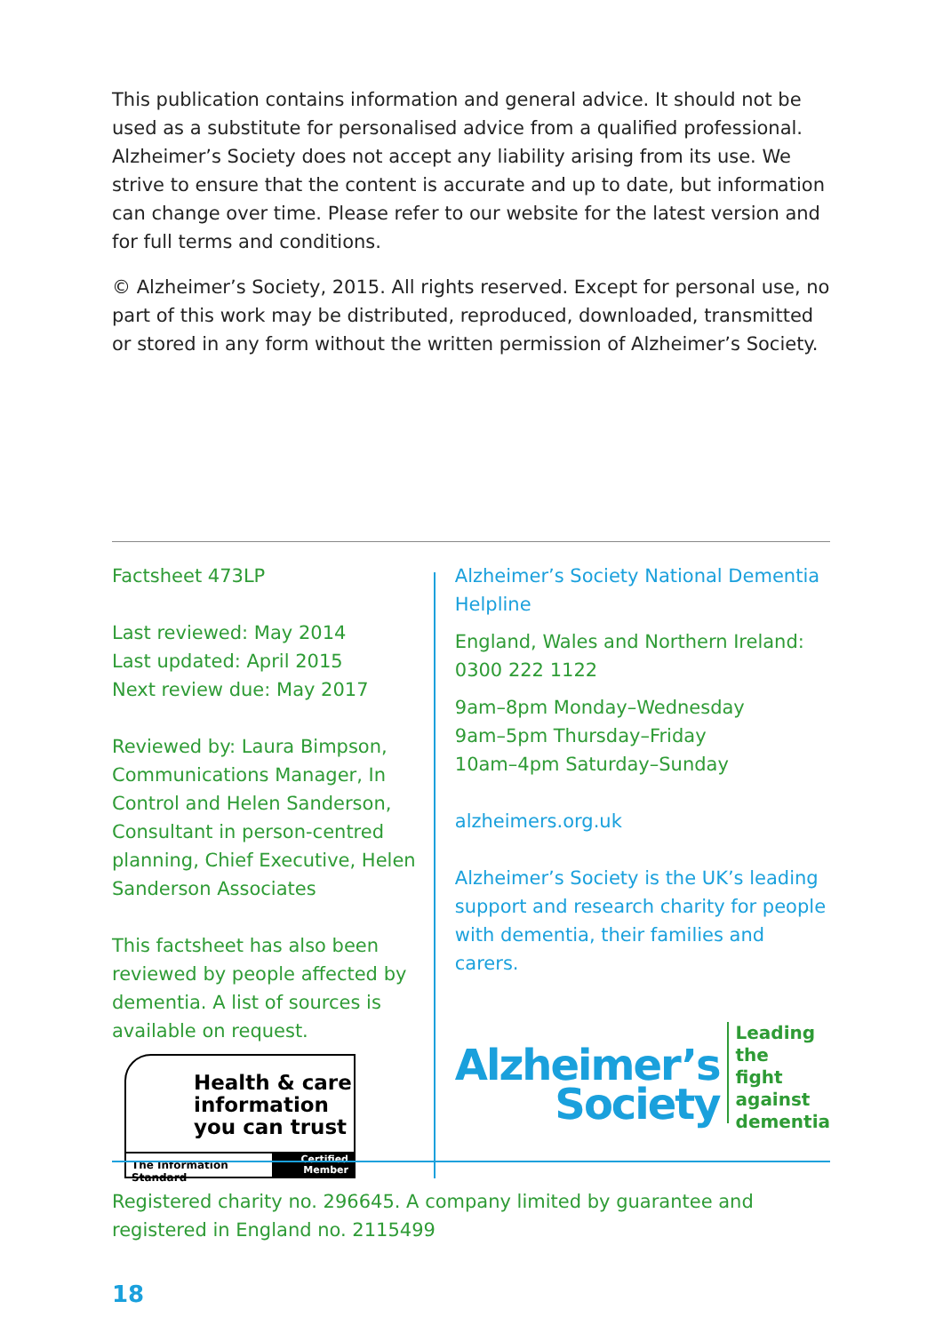This publication contains information and general advice. It should not be used as a substitute for personalised advice from a qualified professional. Alzheimer’s Society does not accept any liability arising from its use. We strive to ensure that the content is accurate and up to date, but information can change over time. Please refer to our website for the latest version and for full terms and conditions.
© Alzheimer’s Society, 2015. All rights reserved. Except for personal use, no part of this work may be distributed, reproduced, downloaded, transmitted or stored in any form without the written permission of Alzheimer’s Society.
Factsheet 473LP
Last reviewed: May 2014
Last updated: April 2015
Next review due: May 2017
Reviewed by: Laura Bimpson, Communications Manager, In Control and Helen Sanderson, Consultant in person-centred planning, Chief Executive, Helen Sanderson Associates
This factsheet has also been reviewed by people affected by dementia. A list of sources is available on request.
Health & care
information
you can trust
The Information Standard Certified Member
Alzheimer’s Society National Dementia Helpline
England, Wales and Northern Ireland:
0300 222 1122
9am–8pm Monday–Wednesday
9am–5pm Thursday–Friday
10am–4pm Saturday–Sunday
alzheimers.org.uk
Alzheimer’s Society is the UK’s leading support and research charity for people with dementia, their families and carers.
Alzheimer’s
Society
Leading the
fight against
dementia
Registered charity no. 296645. A company limited by guarantee and registered in England no. 2115499
18